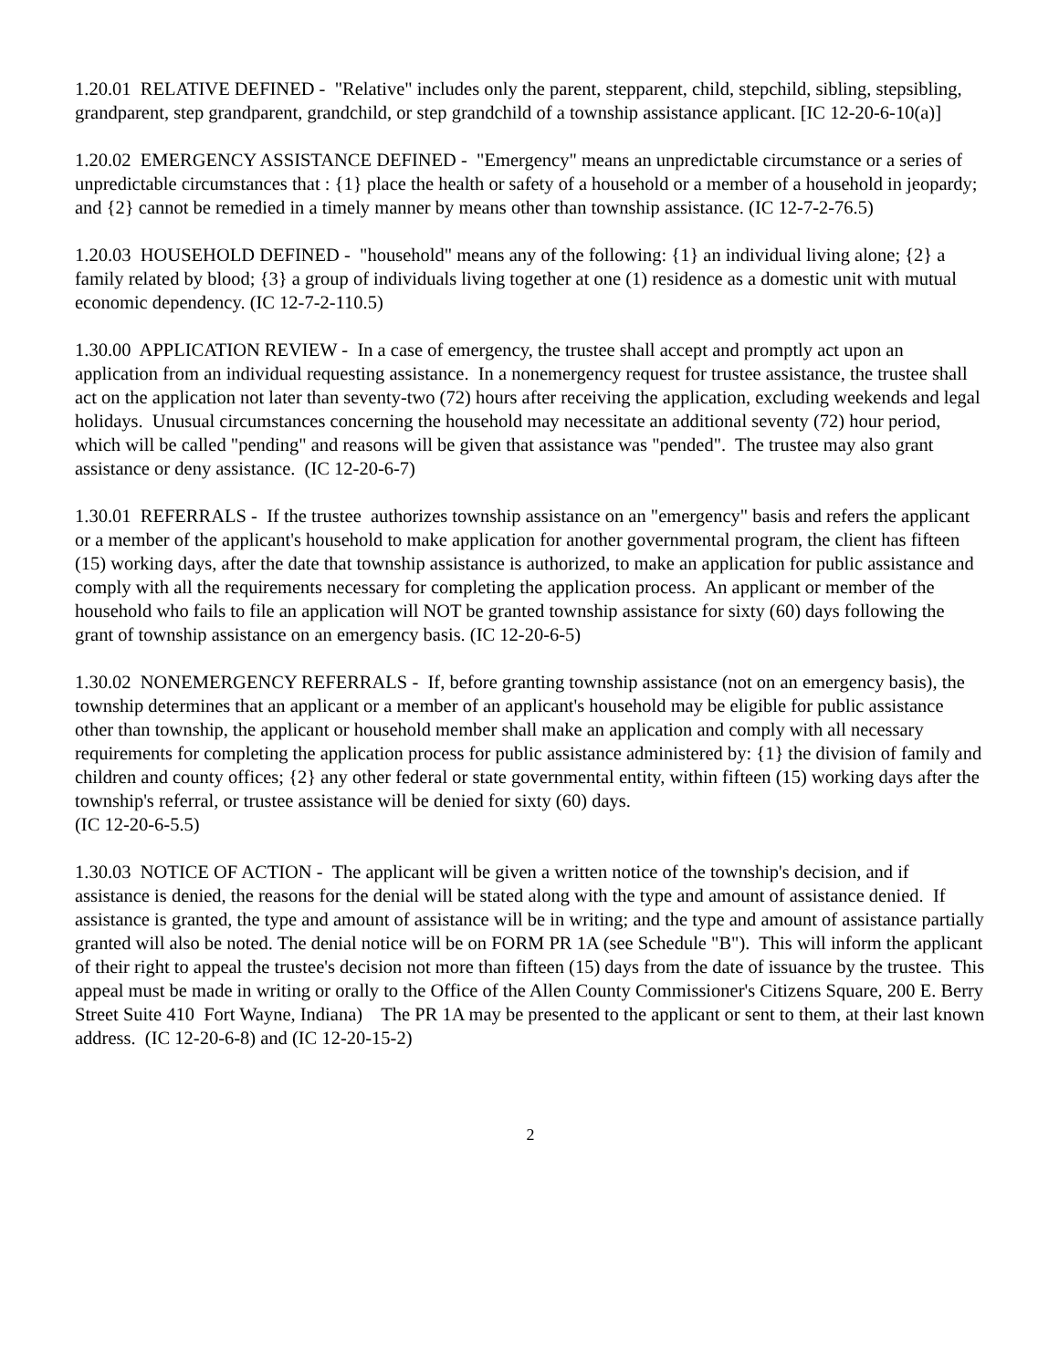1.20.01 RELATIVE DEFINED - "Relative" includes only the parent, stepparent, child, stepchild, sibling, stepsibling, grandparent, step grandparent, grandchild, or step grandchild of a township assistance applicant. [IC 12-20-6-10(a)]
1.20.02 EMERGENCY ASSISTANCE DEFINED - "Emergency" means an unpredictable circumstance or a series of unpredictable circumstances that : {1} place the health or safety of a household or a member of a household in jeopardy; and {2} cannot be remedied in a timely manner by means other than township assistance. (IC 12-7-2-76.5)
1.20.03 HOUSEHOLD DEFINED - "household" means any of the following: {1} an individual living alone; {2} a family related by blood; {3} a group of individuals living together at one (1) residence as a domestic unit with mutual economic dependency. (IC 12-7-2-110.5)
1.30.00 APPLICATION REVIEW - In a case of emergency, the trustee shall accept and promptly act upon an application from an individual requesting assistance. In a nonemergency request for trustee assistance, the trustee shall act on the application not later than seventy-two (72) hours after receiving the application, excluding weekends and legal holidays. Unusual circumstances concerning the household may necessitate an additional seventy (72) hour period, which will be called "pending" and reasons will be given that assistance was "pended". The trustee may also grant assistance or deny assistance. (IC 12-20-6-7)
1.30.01 REFERRALS - If the trustee authorizes township assistance on an "emergency" basis and refers the applicant or a member of the applicant's household to make application for another governmental program, the client has fifteen (15) working days, after the date that township assistance is authorized, to make an application for public assistance and comply with all the requirements necessary for completing the application process. An applicant or member of the household who fails to file an application will NOT be granted township assistance for sixty (60) days following the grant of township assistance on an emergency basis. (IC 12-20-6-5)
1.30.02 NONEMERGENCY REFERRALS - If, before granting township assistance (not on an emergency basis), the township determines that an applicant or a member of an applicant's household may be eligible for public assistance other than township, the applicant or household member shall make an application and comply with all necessary requirements for completing the application process for public assistance administered by: {1} the division of family and children and county offices; {2} any other federal or state governmental entity, within fifteen (15) working days after the township's referral, or trustee assistance will be denied for sixty (60) days.
(IC 12-20-6-5.5)
1.30.03 NOTICE OF ACTION - The applicant will be given a written notice of the township's decision, and if assistance is denied, the reasons for the denial will be stated along with the type and amount of assistance denied. If assistance is granted, the type and amount of assistance will be in writing; and the type and amount of assistance partially granted will also be noted. The denial notice will be on FORM PR 1A (see Schedule "B"). This will inform the applicant of their right to appeal the trustee's decision not more than fifteen (15) days from the date of issuance by the trustee. This appeal must be made in writing or orally to the Office of the Allen County Commissioner's Citizens Square, 200 E. Berry Street Suite 410 Fort Wayne, Indiana) The PR 1A may be presented to the applicant or sent to them, at their last known address. (IC 12-20-6-8) and (IC 12-20-15-2)
2